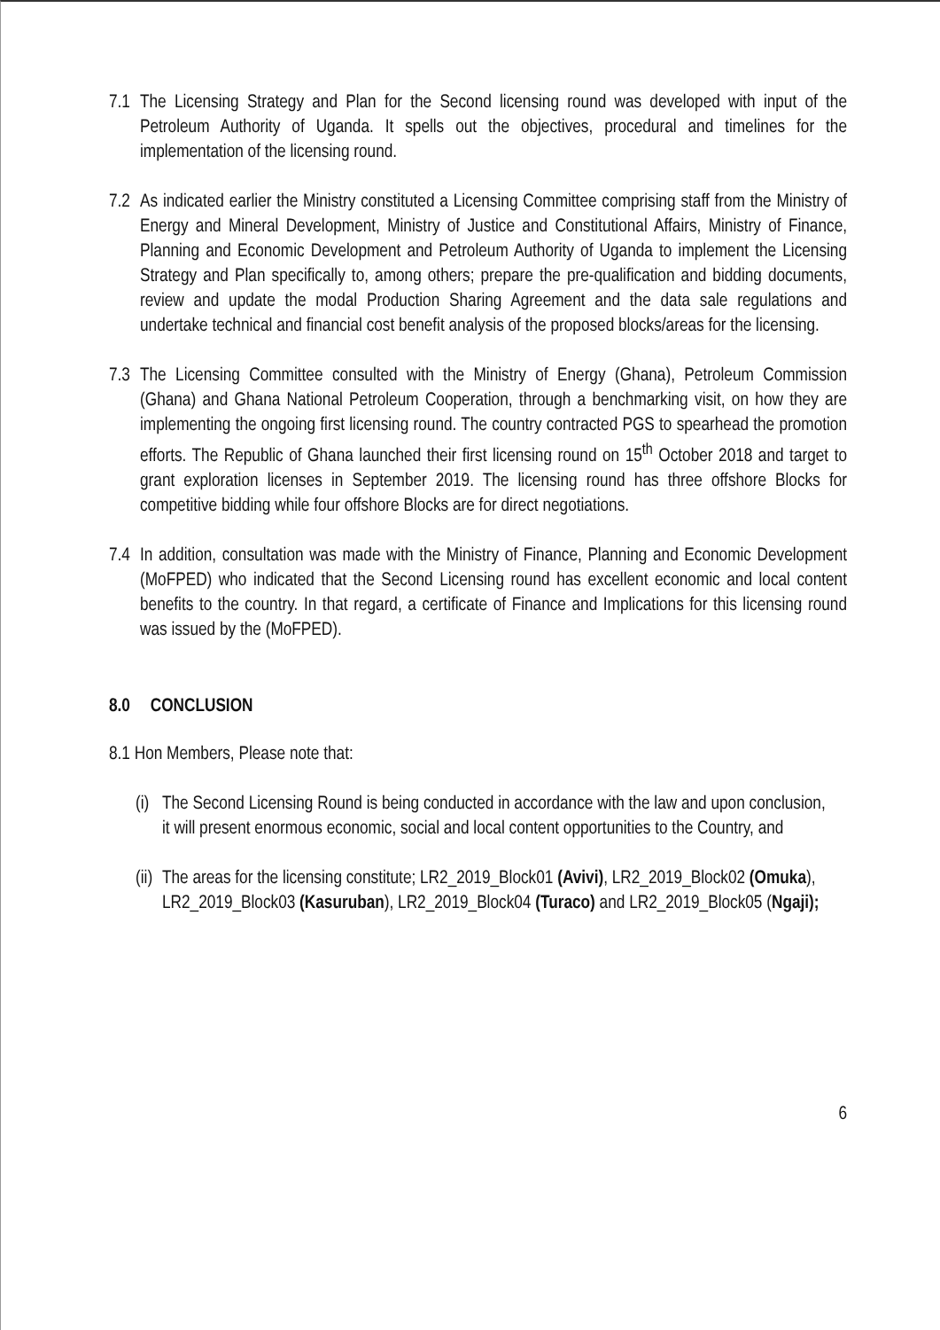7.1
The Licensing Strategy and Plan for the Second licensing round was developed with input of the Petroleum Authority of Uganda. It spells out the objectives, procedural and timelines for the implementation of the licensing round.
7.2
As indicated earlier the Ministry constituted a Licensing Committee comprising staff from the Ministry of Energy and Mineral Development, Ministry of Justice and Constitutional Affairs, Ministry of Finance, Planning and Economic Development and Petroleum Authority of Uganda to implement the Licensing Strategy and Plan specifically to, among others; prepare the pre-qualification and bidding documents, review and update the modal Production Sharing Agreement and the data sale regulations and undertake technical and financial cost benefit analysis of the proposed blocks/areas for the licensing.
7.3
The Licensing Committee consulted with the Ministry of Energy (Ghana), Petroleum Commission (Ghana) and Ghana National Petroleum Cooperation, through a benchmarking visit, on how they are implementing the ongoing first licensing round. The country contracted PGS to spearhead the promotion efforts. The Republic of Ghana launched their first licensing round on 15<sup>th</sup> October 2018 and target to grant exploration licenses in September 2019. The licensing round has three offshore Blocks for competitive bidding while four offshore Blocks are for direct negotiations.
7.4
In addition, consultation was made with the Ministry of Finance, Planning and Economic Development (MoFPED) who indicated that the Second Licensing round has excellent economic and local content benefits to the country. In that regard, a certificate of Finance and Implications for this licensing round was issued by the (MoFPED).
8.0 CONCLUSION
8.1 Hon Members, Please note that:
(i)
The Second Licensing Round is being conducted in accordance with the law and upon conclusion, it will present enormous economic, social and local content opportunities to the Country, and
(ii)
The areas for the licensing constitute; LR2_2019_Block01 (Avivi), LR2_2019_Block02 (Omuka), LR2_2019_Block03 (Kasuruban), LR2_2019_Block04 (Turaco) and LR2_2019_Block05 (Ngaji);
6